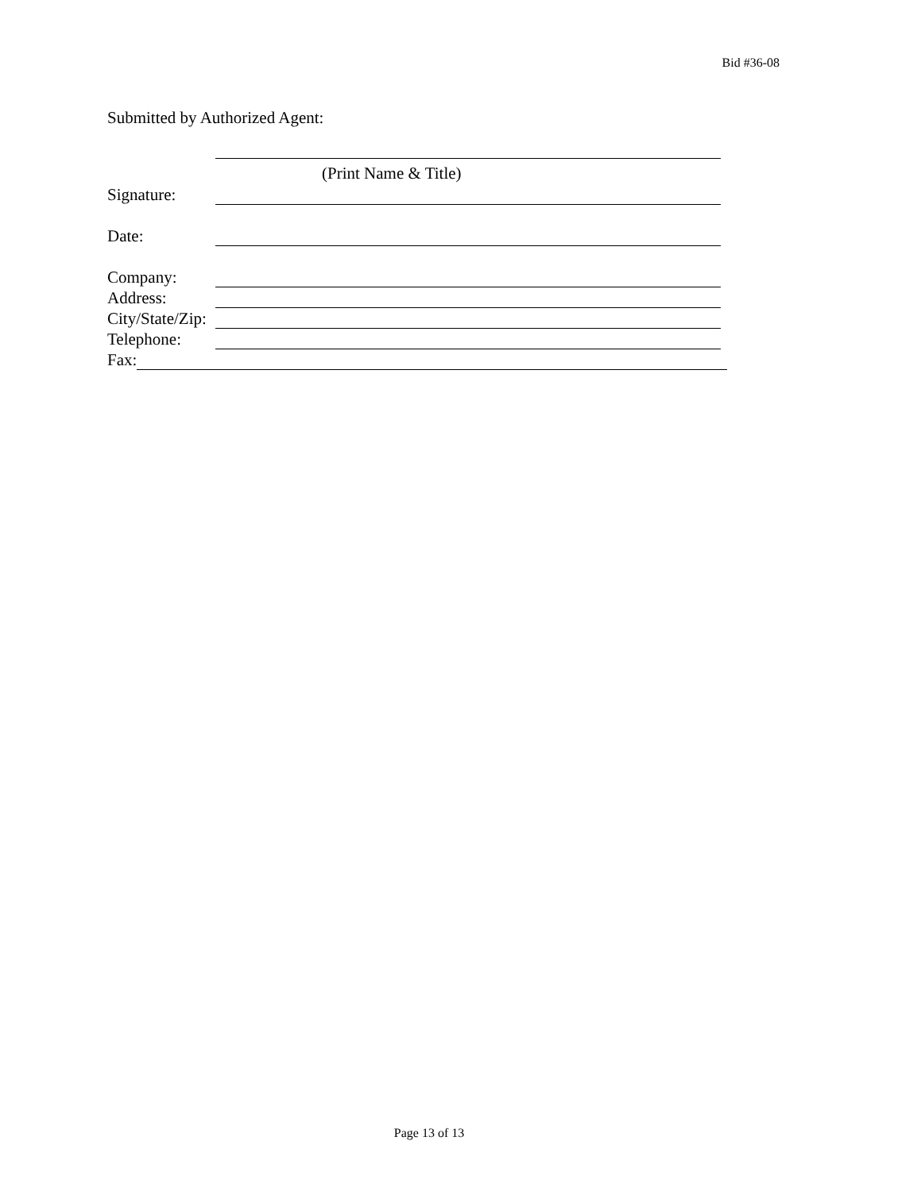Bid #36-08
Submitted by Authorized Agent:
(Print Name & Title)
Signature:
Date:
Company:
Address:
City/State/Zip:
Telephone:
Fax:
Page 13 of 13